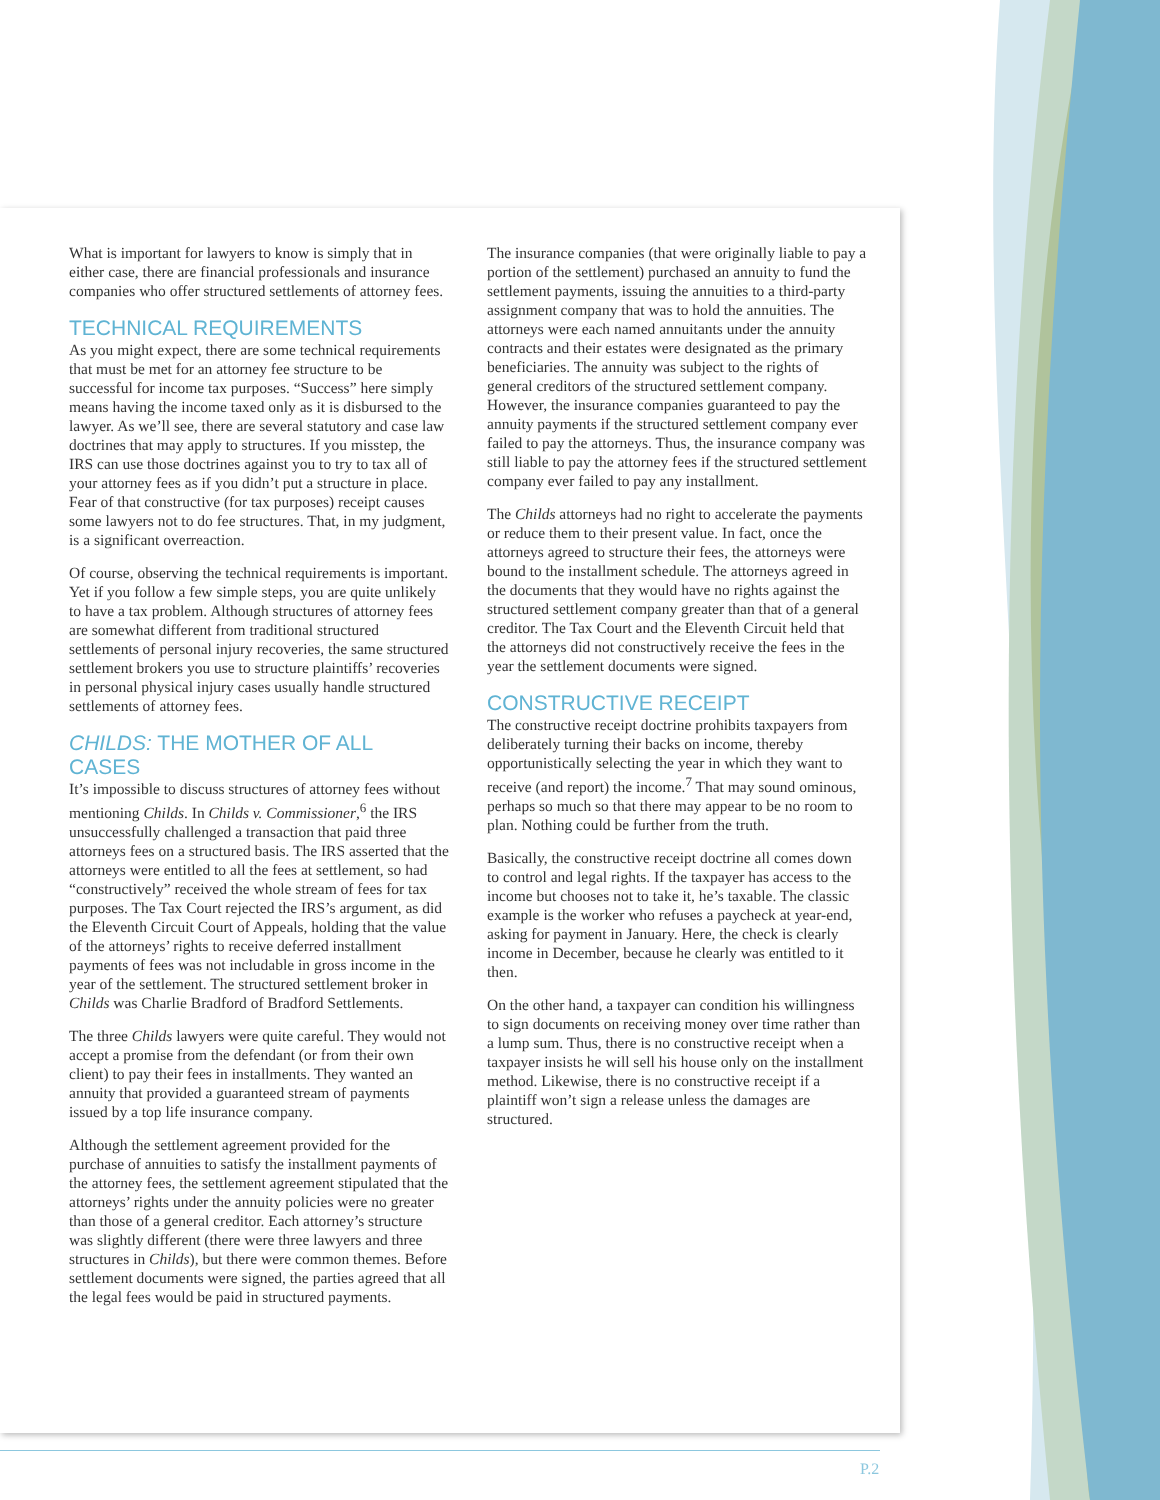What is important for lawyers to know is simply that in either case, there are financial professionals and insurance companies who offer structured settlements of attorney fees.
TECHNICAL REQUIREMENTS
As you might expect, there are some technical requirements that must be met for an attorney fee structure to be successful for income tax purposes. “Success” here simply means having the income taxed only as it is disbursed to the lawyer. As we’ll see, there are several statutory and case law doctrines that may apply to structures. If you misstep, the IRS can use those doctrines against you to try to tax all of your attorney fees as if you didn’t put a structure in place. Fear of that constructive (for tax purposes) receipt causes some lawyers not to do fee structures. That, in my judgment, is a significant overreaction.
Of course, observing the technical requirements is important. Yet if you follow a few simple steps, you are quite unlikely to have a tax problem. Although structures of attorney fees are somewhat different from traditional structured settlements of personal injury recoveries, the same structured settlement brokers you use to structure plaintiffs’ recoveries in personal physical injury cases usually handle structured settlements of attorney fees.
CHILDS: THE MOTHER OF ALL CASES
It’s impossible to discuss structures of attorney fees without mentioning Childs. In Childs v. Commissioner,<sup>6</sup> the IRS unsuccessfully challenged a transaction that paid three attorneys fees on a structured basis. The IRS asserted that the attorneys were entitled to all the fees at settlement, so had “constructively” received the whole stream of fees for tax purposes. The Tax Court rejected the IRS’s argument, as did the Eleventh Circuit Court of Appeals, holding that the value of the attorneys’ rights to receive deferred installment payments of fees was not includable in gross income in the year of the settlement. The structured settlement broker in Childs was Charlie Bradford of Bradford Settlements.
The three Childs lawyers were quite careful. They would not accept a promise from the defendant (or from their own client) to pay their fees in installments. They wanted an annuity that provided a guaranteed stream of payments issued by a top life insurance company.
Although the settlement agreement provided for the purchase of annuities to satisfy the installment payments of the attorney fees, the settlement agreement stipulated that the attorneys’ rights under the annuity policies were no greater than those of a general creditor. Each attorney’s structure was slightly different (there were three lawyers and three structures in Childs), but there were common themes. Before settlement documents were signed, the parties agreed that all the legal fees would be paid in structured payments.
The insurance companies (that were originally liable to pay a portion of the settlement) purchased an annuity to fund the settlement payments, issuing the annuities to a third-party assignment company that was to hold the annuities. The attorneys were each named annuitants under the annuity contracts and their estates were designated as the primary beneficiaries. The annuity was subject to the rights of general creditors of the structured settlement company. However, the insurance companies guaranteed to pay the annuity payments if the structured settlement company ever failed to pay the attorneys. Thus, the insurance company was still liable to pay the attorney fees if the structured settlement company ever failed to pay any installment.
The Childs attorneys had no right to accelerate the payments or reduce them to their present value. In fact, once the attorneys agreed to structure their fees, the attorneys were bound to the installment schedule. The attorneys agreed in the documents that they would have no rights against the structured settlement company greater than that of a general creditor. The Tax Court and the Eleventh Circuit held that the attorneys did not constructively receive the fees in the year the settlement documents were signed.
CONSTRUCTIVE RECEIPT
The constructive receipt doctrine prohibits taxpayers from deliberately turning their backs on income, thereby opportunistically selecting the year in which they want to receive (and report) the income.<sup>7</sup> That may sound ominous, perhaps so much so that there may appear to be no room to plan. Nothing could be further from the truth.
Basically, the constructive receipt doctrine all comes down to control and legal rights. If the taxpayer has access to the income but chooses not to take it, he’s taxable. The classic example is the worker who refuses a paycheck at year-end, asking for payment in January. Here, the check is clearly income in December, because he clearly was entitled to it then.
On the other hand, a taxpayer can condition his willingness to sign documents on receiving money over time rather than a lump sum. Thus, there is no constructive receipt when a taxpayer insists he will sell his house only on the installment method. Likewise, there is no constructive receipt if a plaintiff won’t sign a release unless the damages are structured.
P.2